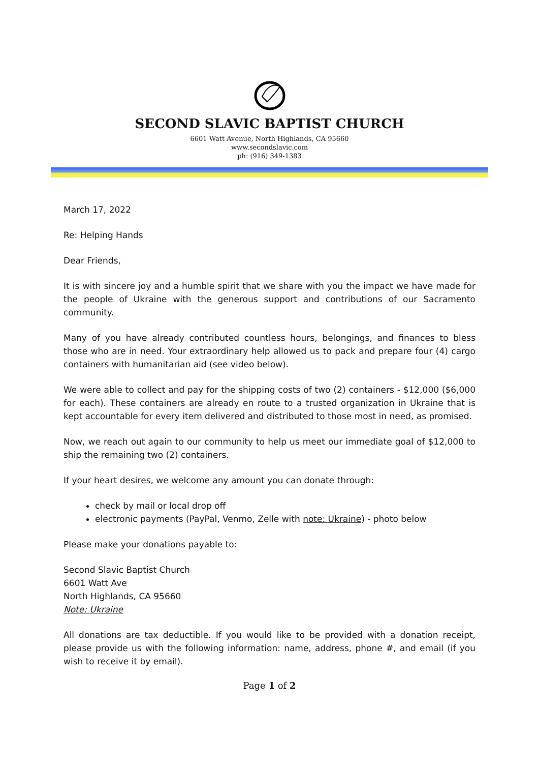SECOND SLAVIC BAPTIST CHURCH
6601 Watt Avenue, North Highlands, CA 95660
www.secondslavic.com
ph: (916) 349-1383
March 17, 2022
Re: Helping Hands
Dear Friends,
It is with sincere joy and a humble spirit that we share with you the impact we have made for the people of Ukraine with the generous support and contributions of our Sacramento community.
Many of you have already contributed countless hours, belongings, and finances to bless those who are in need. Your extraordinary help allowed us to pack and prepare four (4) cargo containers with humanitarian aid (see video below).
We were able to collect and pay for the shipping costs of two (2) containers - $12,000 ($6,000 for each). These containers are already en route to a trusted organization in Ukraine that is kept accountable for every item delivered and distributed to those most in need, as promised.
Now, we reach out again to our community to help us meet our immediate goal of $12,000 to ship the remaining two (2) containers.
If your heart desires, we welcome any amount you can donate through:
check by mail or local drop off
electronic payments (PayPal, Venmo, Zelle with note: Ukraine) - photo below
Please make your donations payable to:
Second Slavic Baptist Church
6601 Watt Ave
North Highlands, CA 95660
Note: Ukraine
All donations are tax deductible. If you would like to be provided with a donation receipt, please provide us with the following information: name, address, phone #, and email (if you wish to receive it by email).
Page 1 of 2